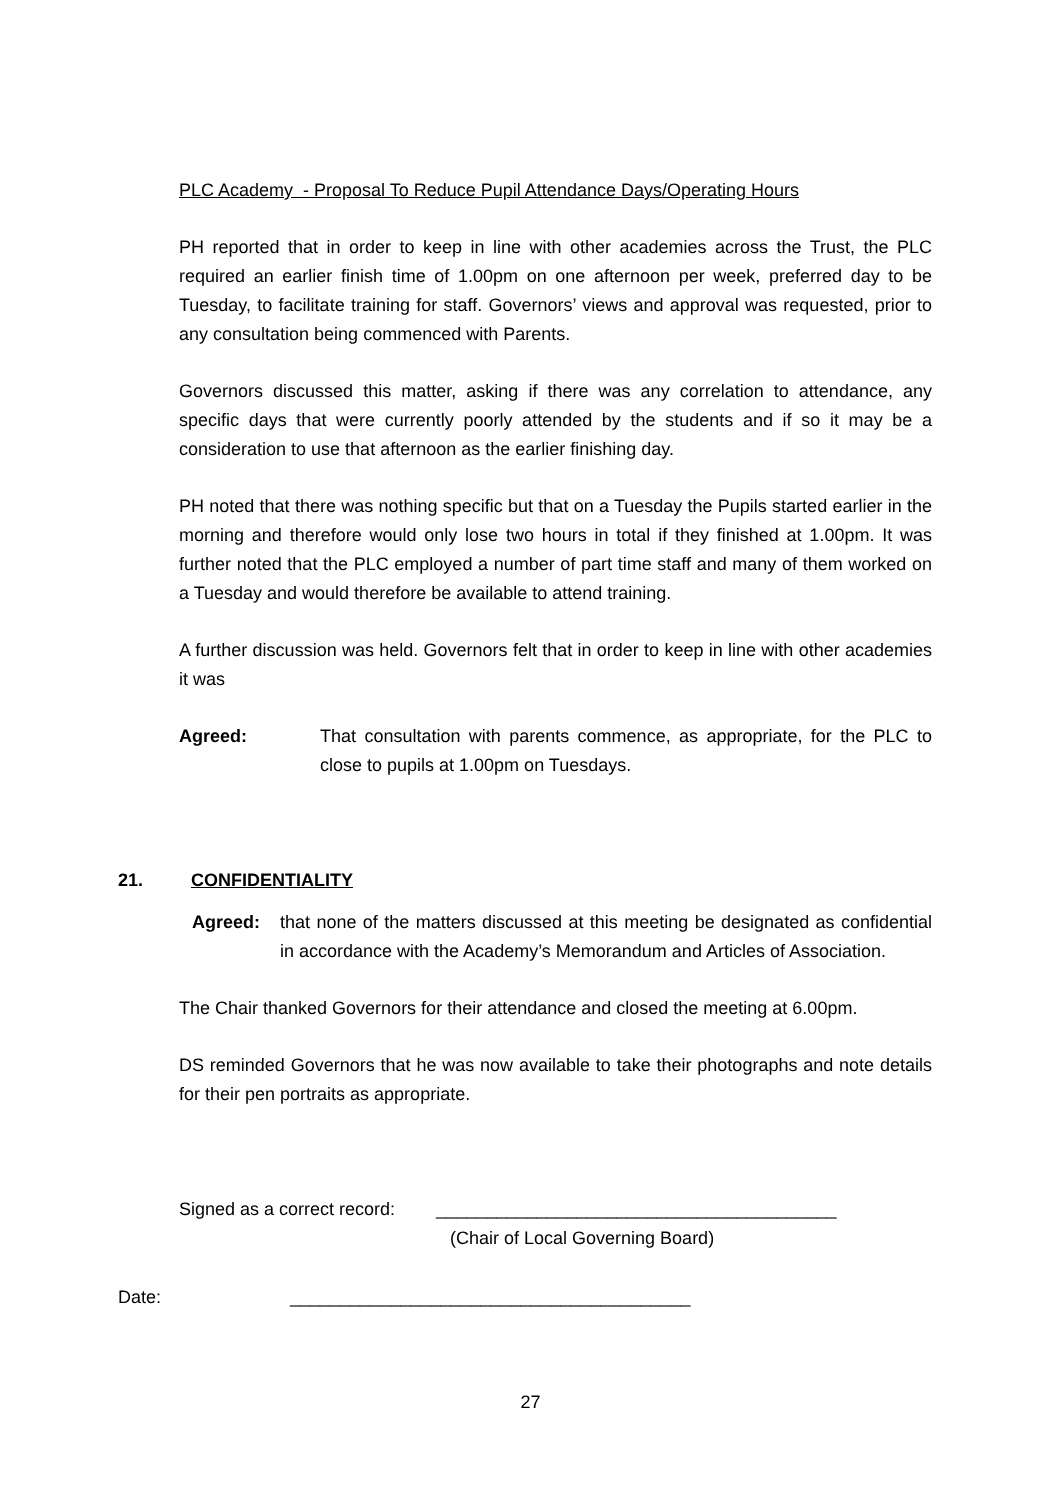PLC Academy - Proposal To Reduce Pupil Attendance Days/Operating Hours
PH reported that in order to keep in line with other academies across the Trust, the PLC required an earlier finish time of 1.00pm on one afternoon per week, preferred day to be Tuesday, to facilitate training for staff. Governors’ views and approval was requested, prior to any consultation being commenced with Parents.
Governors discussed this matter, asking if there was any correlation to attendance, any specific days that were currently poorly attended by the students and if so it may be a consideration to use that afternoon as the earlier finishing day.
PH noted that there was nothing specific but that on a Tuesday the Pupils started earlier in the morning and therefore would only lose two hours in total if they finished at 1.00pm. It was further noted that the PLC employed a number of part time staff and many of them worked on a Tuesday and would therefore be available to attend training.
A further discussion was held. Governors felt that in order to keep in line with other academies it was
Agreed: That consultation with parents commence, as appropriate, for the PLC to close to pupils at 1.00pm on Tuesdays.
21. CONFIDENTIALITY
Agreed: that none of the matters discussed at this meeting be designated as confidential in accordance with the Academy’s Memorandum and Articles of Association.
The Chair thanked Governors for their attendance and closed the meeting at 6.00pm.
DS reminded Governors that he was now available to take their photographs and note details for their pen portraits as appropriate.
Signed as a correct record: ________________________________________
(Chair of Local Governing Board)
Date: ________________________________________
27